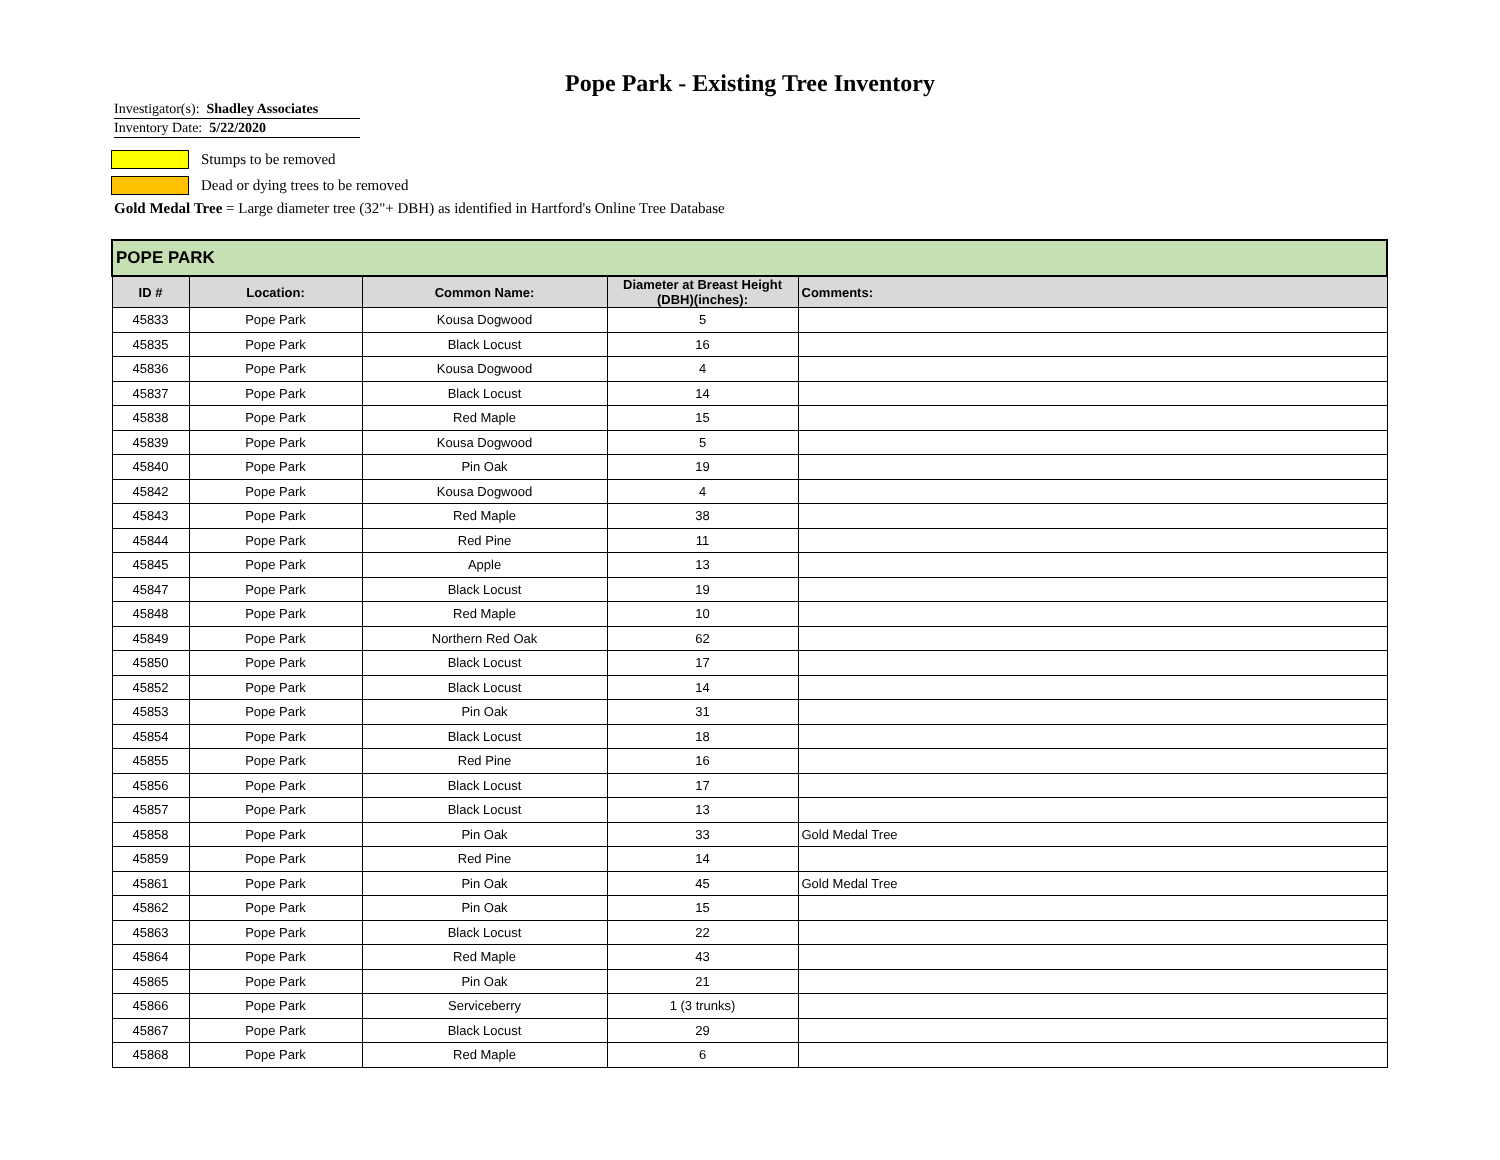Pope Park - Existing Tree Inventory
Investigator(s): Shadley Associates
Inventory Date: 5/22/2020
Stumps to be removed
Dead or dying trees to be removed
Gold Medal Tree = Large diameter tree (32"+ DBH) as identified in Hartford's Online Tree Database
| POPE PARK | | | | |
| ID # | Location: | Common Name: | Diameter at Breast Height (DBH)(inches): | Comments: |
| 45833 | Pope Park | Kousa Dogwood | 5 | |
| 45835 | Pope Park | Black Locust | 16 | |
| 45836 | Pope Park | Kousa Dogwood | 4 | |
| 45837 | Pope Park | Black Locust | 14 | |
| 45838 | Pope Park | Red Maple | 15 | |
| 45839 | Pope Park | Kousa Dogwood | 5 | |
| 45840 | Pope Park | Pin Oak | 19 | |
| 45842 | Pope Park | Kousa Dogwood | 4 | |
| 45843 | Pope Park | Red Maple | 38 | |
| 45844 | Pope Park | Red Pine | 11 | |
| 45845 | Pope Park | Apple | 13 | |
| 45847 | Pope Park | Black Locust | 19 | |
| 45848 | Pope Park | Red Maple | 10 | |
| 45849 | Pope Park | Northern Red Oak | 62 | |
| 45850 | Pope Park | Black Locust | 17 | |
| 45852 | Pope Park | Black Locust | 14 | |
| 45853 | Pope Park | Pin Oak | 31 | |
| 45854 | Pope Park | Black Locust | 18 | |
| 45855 | Pope Park | Red Pine | 16 | |
| 45856 | Pope Park | Black Locust | 17 | |
| 45857 | Pope Park | Black Locust | 13 | |
| 45858 | Pope Park | Pin Oak | 33 | Gold Medal Tree |
| 45859 | Pope Park | Red Pine | 14 | |
| 45861 | Pope Park | Pin Oak | 45 | Gold Medal Tree |
| 45862 | Pope Park | Pin Oak | 15 | |
| 45863 | Pope Park | Black Locust | 22 | |
| 45864 | Pope Park | Red Maple | 43 | |
| 45865 | Pope Park | Pin Oak | 21 | |
| 45866 | Pope Park | Serviceberry | 1 (3 trunks) | |
| 45867 | Pope Park | Black Locust | 29 | |
| 45868 | Pope Park | Red Maple | 6 | |